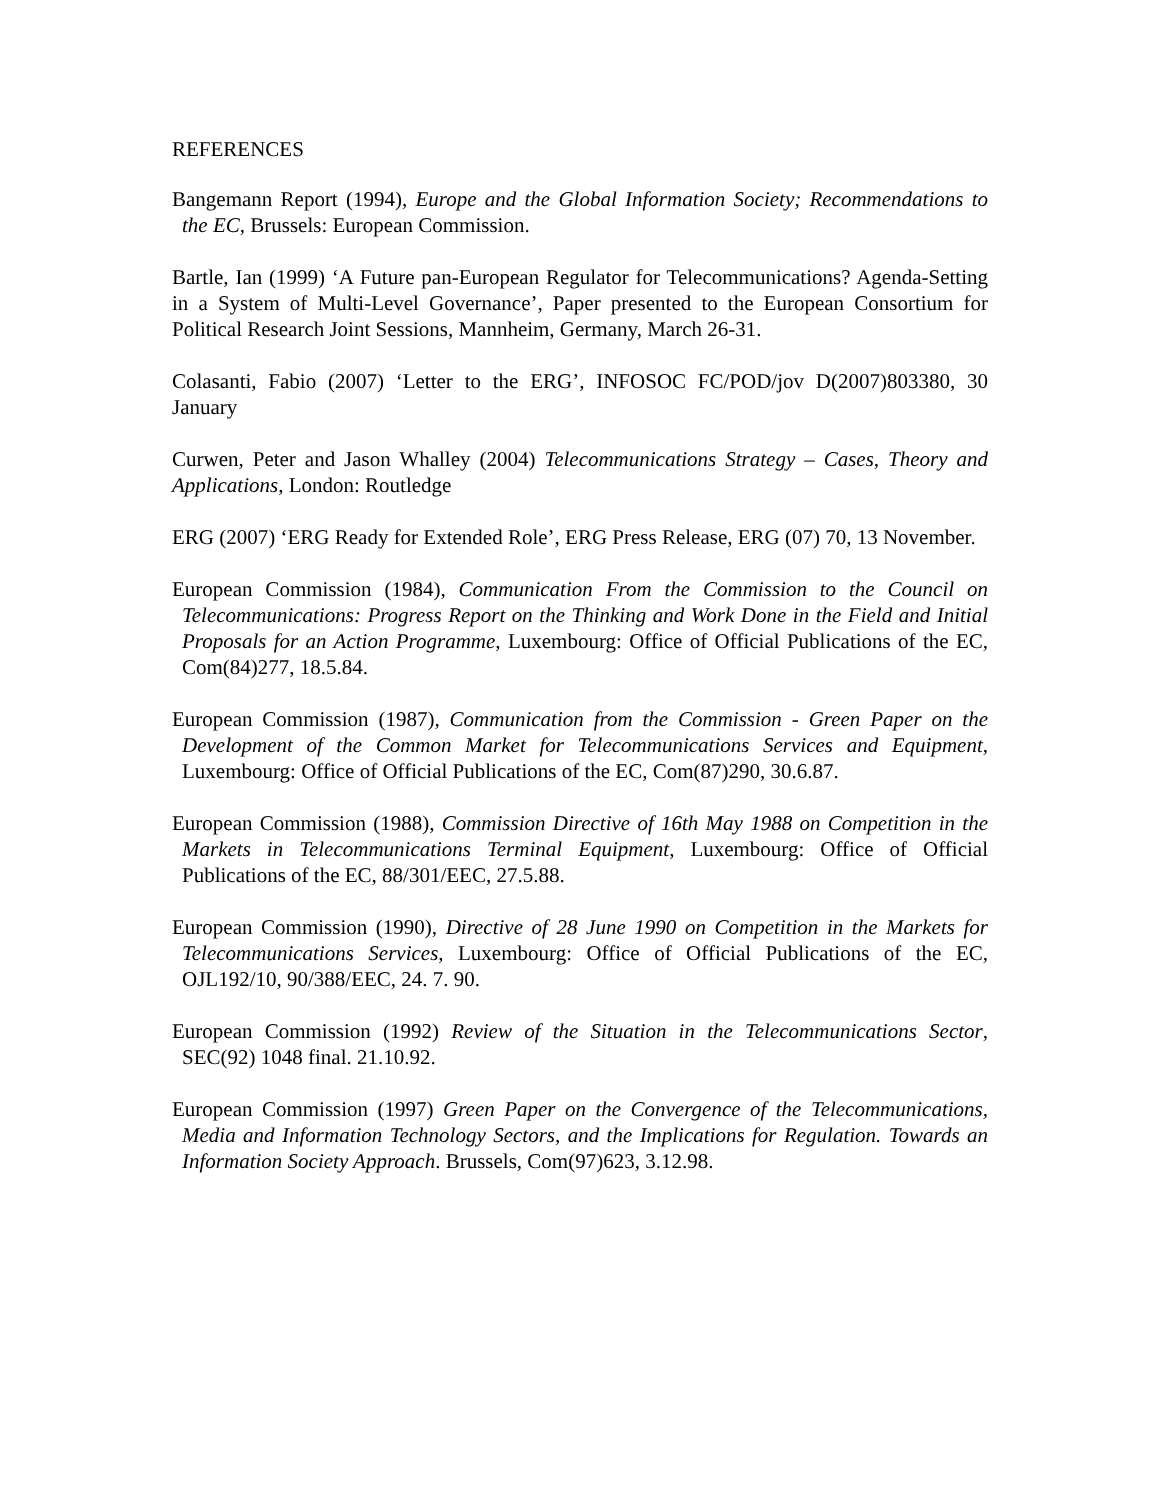REFERENCES
Bangemann Report (1994), Europe and the Global Information Society; Recommendations to the EC, Brussels: European Commission.
Bartle, Ian (1999) ‘A Future pan-European Regulator for Telecommunications? Agenda-Setting in a System of Multi-Level Governance’, Paper presented to the European Consortium for Political Research Joint Sessions, Mannheim, Germany, March 26-31.
Colasanti, Fabio (2007) ‘Letter to the ERG’, INFOSOC FC/POD/jov D(2007)803380, 30 January
Curwen, Peter and Jason Whalley (2004) Telecommunications Strategy – Cases, Theory and Applications, London: Routledge
ERG (2007) ‘ERG Ready for Extended Role’, ERG Press Release, ERG (07) 70, 13 November.
European Commission (1984), Communication From the Commission to the Council on Telecommunications: Progress Report on the Thinking and Work Done in the Field and Initial Proposals for an Action Programme, Luxembourg: Office of Official Publications of the EC, Com(84)277, 18.5.84.
European Commission (1987), Communication from the Commission - Green Paper on the Development of the Common Market for Telecommunications Services and Equipment, Luxembourg: Office of Official Publications of the EC, Com(87)290, 30.6.87.
European Commission (1988), Commission Directive of 16th May 1988 on Competition in the Markets in Telecommunications Terminal Equipment, Luxembourg: Office of Official Publications of the EC, 88/301/EEC, 27.5.88.
European Commission (1990), Directive of 28 June 1990 on Competition in the Markets for Telecommunications Services, Luxembourg: Office of Official Publications of the EC, OJL192/10, 90/388/EEC, 24. 7. 90.
European Commission (1992) Review of the Situation in the Telecommunications Sector, SEC(92) 1048 final. 21.10.92.
European Commission (1997) Green Paper on the Convergence of the Telecommunications, Media and Information Technology Sectors, and the Implications for Regulation. Towards an Information Society Approach. Brussels, Com(97)623, 3.12.98.